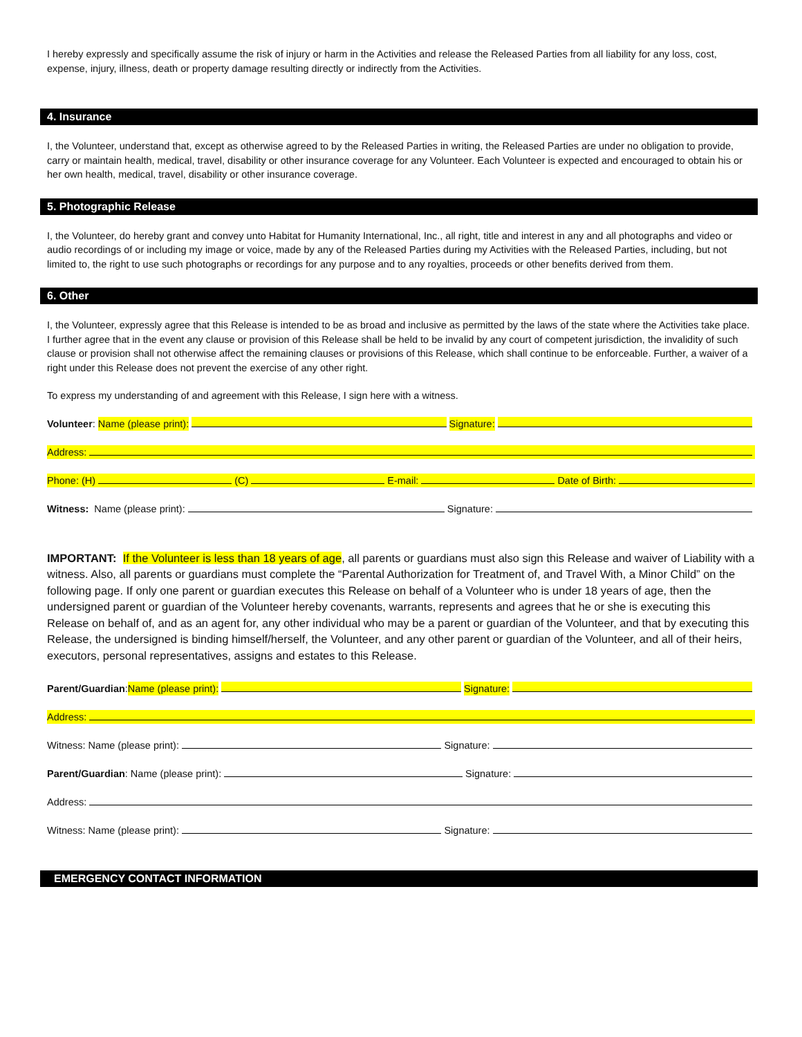I hereby expressly and specifically assume the risk of injury or harm in the Activities and release the Released Parties from all liability for any loss, cost, expense, injury, illness, death or property damage resulting directly or indirectly from the Activities.
4. Insurance
I, the Volunteer, understand that, except as otherwise agreed to by the Released Parties in writing, the Released Parties are under no obligation to provide, carry or maintain health, medical, travel, disability or other insurance coverage for any Volunteer. Each Volunteer is expected and encouraged to obtain his or her own health, medical, travel, disability or other insurance coverage.
5. Photographic Release
I, the Volunteer, do hereby grant and convey unto Habitat for Humanity International, Inc., all right, title and interest in any and all photographs and video or audio recordings of or including my image or voice, made by any of the Released Parties during my Activities with the Released Parties, including, but not limited to, the right to use such photographs or recordings for any purpose and to any royalties, proceeds or other benefits derived from them.
6. Other
I, the Volunteer, expressly agree that this Release is intended to be as broad and inclusive as permitted by the laws of the state where the Activities take place. I further agree that in the event any clause or provision of this Release shall be held to be invalid by any court of competent jurisdiction, the invalidity of such clause or provision shall not otherwise affect the remaining clauses or provisions of this Release, which shall continue to be enforceable. Further, a waiver of a right under this Release does not prevent the exercise of any other right.
To express my understanding of and agreement with this Release, I sign here with a witness.
Volunteer: Name (please print): Signature:
Address:
Phone: (H) (C) E-mail: Date of Birth:
Witness: Name (please print): Signature:
IMPORTANT: If the Volunteer is less than 18 years of age, all parents or guardians must also sign this Release and waiver of Liability with a witness. Also, all parents or guardians must complete the “Parental Authorization for Treatment of, and Travel With, a Minor Child” on the following page. If only one parent or guardian executes this Release on behalf of a Volunteer who is under 18 years of age, then the undersigned parent or guardian of the Volunteer hereby covenants, warrants, represents and agrees that he or she is executing this Release on behalf of, and as an agent for, any other individual who may be a parent or guardian of the Volunteer, and that by executing this Release, the undersigned is binding himself/herself, the Volunteer, and any other parent or guardian of the Volunteer, and all of their heirs, executors, personal representatives, assigns and estates to this Release.
Parent/Guardian: Name (please print): Signature:
Address:
Witness: Name (please print): Signature:
Parent/Guardian: Name (please print): Signature:
Address:
Witness: Name (please print): Signature:
EMERGENCY CONTACT INFORMATION